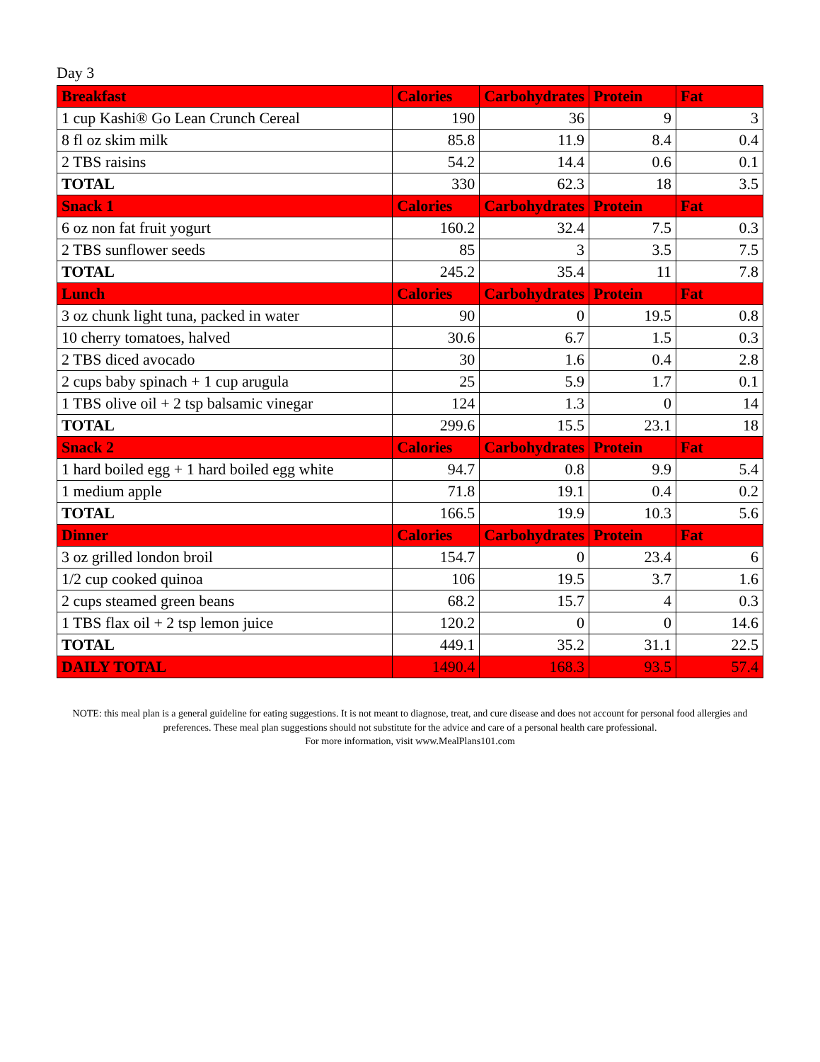Day 3
| Breakfast | Calories | Carbohydrates | Protein | Fat |
| --- | --- | --- | --- | --- |
| 1 cup Kashi® Go Lean Crunch Cereal | 190 | 36 | 9 | 3 |
| 8 fl oz skim milk | 85.8 | 11.9 | 8.4 | 0.4 |
| 2 TBS raisins | 54.2 | 14.4 | 0.6 | 0.1 |
| TOTAL | 330 | 62.3 | 18 | 3.5 |
| Snack 1 | Calories | Carbohydrates | Protein | Fat |
| 6 oz non fat fruit yogurt | 160.2 | 32.4 | 7.5 | 0.3 |
| 2 TBS sunflower seeds | 85 | 3 | 3.5 | 7.5 |
| TOTAL | 245.2 | 35.4 | 11 | 7.8 |
| Lunch | Calories | Carbohydrates | Protein | Fat |
| 3 oz chunk light tuna, packed in water | 90 | 0 | 19.5 | 0.8 |
| 10 cherry tomatoes, halved | 30.6 | 6.7 | 1.5 | 0.3 |
| 2 TBS diced avocado | 30 | 1.6 | 0.4 | 2.8 |
| 2 cups baby spinach + 1 cup arugula | 25 | 5.9 | 1.7 | 0.1 |
| 1 TBS olive oil + 2 tsp balsamic vinegar | 124 | 1.3 | 0 | 14 |
| TOTAL | 299.6 | 15.5 | 23.1 | 18 |
| Snack 2 | Calories | Carbohydrates | Protein | Fat |
| 1 hard boiled egg + 1 hard boiled egg white | 94.7 | 0.8 | 9.9 | 5.4 |
| 1 medium apple | 71.8 | 19.1 | 0.4 | 0.2 |
| TOTAL | 166.5 | 19.9 | 10.3 | 5.6 |
| Dinner | Calories | Carbohydrates | Protein | Fat |
| 3 oz grilled london broil | 154.7 | 0 | 23.4 | 6 |
| 1/2 cup cooked quinoa | 106 | 19.5 | 3.7 | 1.6 |
| 2 cups steamed green beans | 68.2 | 15.7 | 4 | 0.3 |
| 1 TBS flax oil + 2 tsp lemon juice | 120.2 | 0 | 0 | 14.6 |
| TOTAL | 449.1 | 35.2 | 31.1 | 22.5 |
| DAILY TOTAL | 1490.4 | 168.3 | 93.5 | 57.4 |
NOTE: this meal plan is a general guideline for eating suggestions. It is not meant to diagnose, treat, and cure disease and does not account for personal food allergies and preferences. These meal plan suggestions should not substitute for the advice and care of a personal health care professional.
For more information, visit www.MealPlans101.com